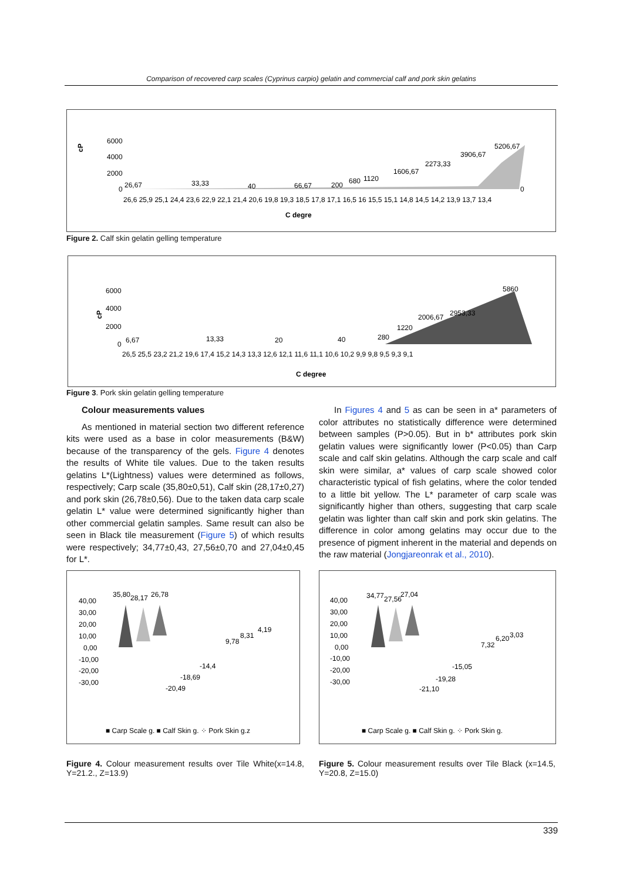Comparison of recovered carp scales (Cyprinus carpio) gelatin and commercial calf and pork skin gelatins
cP
6000
4000
2000
0
26,67
33,33
40
66,67
200
680
1120
1606,67
2273,33
3906,67
5206,67
0
26,6 25,9 25,1 24,4 23,6 22,9 22,1 21,4 20,6 19,8 19,3 18,5 17,8 17,1 16,5 16 15,5 15,1 14,8 14,5 14,2 13,9 13,7 13,4
C degre
Figure 2. Calf skin gelatin gelling temperature
cP
6000
4000
2000
0
6,67
13,33
20
40
280
1220
2006,67
2953,33
5860
26,5 25,5 23,2 21,2 19,6 17,4 15,2 14,3 13,3 12,6 12,1 11,6 11,1 10,6 10,2 9,9 9,8 9,5 9,3 9,1
C degree
Figure 3. Pork skin gelatin gelling temperature
Colour measurements values
As mentioned in material section two different reference kits were used as a base in color measurements (B&W) because of the transparency of the gels. Figure 4 denotes the results of White tile values. Due to the taken results gelatins L*(Lightness) values were determined as follows, respectively; Carp scale (35,80±0,51), Calf skin (28,17±0,27) and pork skin (26,78±0,56). Due to the taken data carp scale gelatin L* value were determined significantly higher than other commercial gelatin samples. Same result can also be seen in Black tile measurement (Figure 5) of which results were respectively; 34,77±0,43, 27,56±0,70 and 27,04±0,45 for L*.
In Figures 4 and 5 as can be seen in a* parameters of color attributes no statistically difference were determined between samples (P>0.05). But in b* attributes pork skin gelatin values were significantly lower (P<0.05) than Carp scale and calf skin gelatins. Although the carp scale and calf skin were similar, a* values of carp scale showed color characteristic typical of fish gelatins, where the color tended to a little bit yellow. The L* parameter of carp scale was significantly higher than others, suggesting that carp scale gelatin was lighter than calf skin and pork skin gelatins. The difference in color among gelatins may occur due to the presence of pigment inherent in the material and depends on the raw material (Jongjareonrak et al., 2010).
40,00
30,00
20,00
10,00
0,00
-10,00
-20,00
-30,00
35,80
28,17
26,78
-18,69
-20,49
-14,4
9,78
8,31
4,19
■ Carp Scale g. ■ Calf Skin g. ⁘ Pork Skin g.z
40,00
30,00
20,00
10,00
0,00
-10,00
-20,00
-30,00
34,77
27,56
27,04
-15,05
-19,28
-21,10
7,32
6,20
3,03
■ Carp Scale g. ■ Calf Skin g. ⁘ Pork Skin g.
Figure 4. Colour measurement results over Tile White(x=14.8, Y=21.2., Z=13.9)
Figure 5. Colour measurement results over Tile Black (x=14.5, Y=20.8, Z=15.0)
339